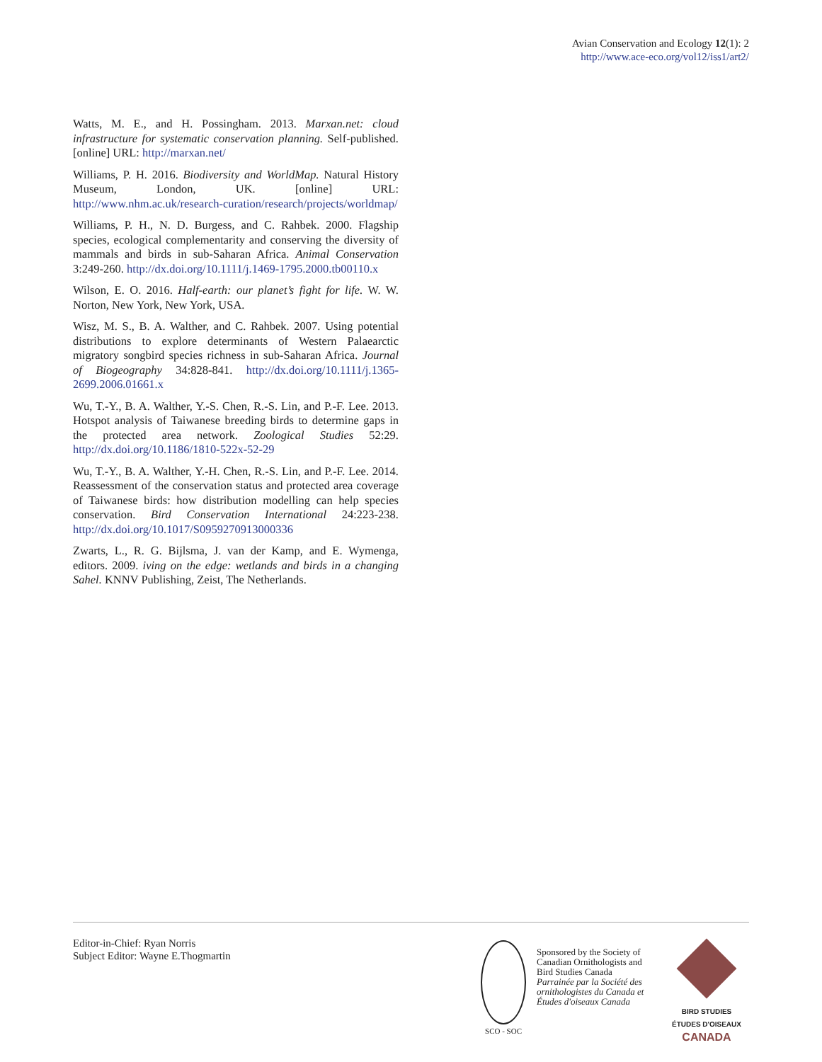Avian Conservation and Ecology 12(1): 2
http://www.ace-eco.org/vol12/iss1/art2/
Watts, M. E., and H. Possingham. 2013. Marxan.net: cloud infrastructure for systematic conservation planning. Self-published. [online] URL: http://marxan.net/
Williams, P. H. 2016. Biodiversity and WorldMap. Natural History Museum, London, UK. [online] URL: http://www.nhm.ac.uk/research-curation/research/projects/worldmap/
Williams, P. H., N. D. Burgess, and C. Rahbek. 2000. Flagship species, ecological complementarity and conserving the diversity of mammals and birds in sub-Saharan Africa. Animal Conservation 3:249-260. http://dx.doi.org/10.1111/j.1469-1795.2000.tb00110.x
Wilson, E. O. 2016. Half-earth: our planet’s fight for life. W. W. Norton, New York, New York, USA.
Wisz, M. S., B. A. Walther, and C. Rahbek. 2007. Using potential distributions to explore determinants of Western Palaearctic migratory songbird species richness in sub-Saharan Africa. Journal of Biogeography 34:828-841. http://dx.doi.org/10.1111/j.1365-2699.2006.01661.x
Wu, T.-Y., B. A. Walther, Y.-S. Chen, R.-S. Lin, and P.-F. Lee. 2013. Hotspot analysis of Taiwanese breeding birds to determine gaps in the protected area network. Zoological Studies 52:29. http://dx.doi.org/10.1186/1810-522x-52-29
Wu, T.-Y., B. A. Walther, Y.-H. Chen, R.-S. Lin, and P.-F. Lee. 2014. Reassessment of the conservation status and protected area coverage of Taiwanese birds: how distribution modelling can help species conservation. Bird Conservation International 24:223-238. http://dx.doi.org/10.1017/S0959270913000336
Zwarts, L., R. G. Bijlsma, J. van der Kamp, and E. Wymenga, editors. 2009. iving on the edge: wetlands and birds in a changing Sahel. KNNV Publishing, Zeist, The Netherlands.
Editor-in-Chief: Ryan Norris
Subject Editor: Wayne E.Thogmartin
SCO - SOC
Sponsored by the Society of Canadian Ornithologists and Bird Studies Canada
Parrainée par la Société des ornithologistes du Canada et Études d'oiseaux Canada
BIRD STUDIES
ÉTUDES D'OISEAUX CANADA